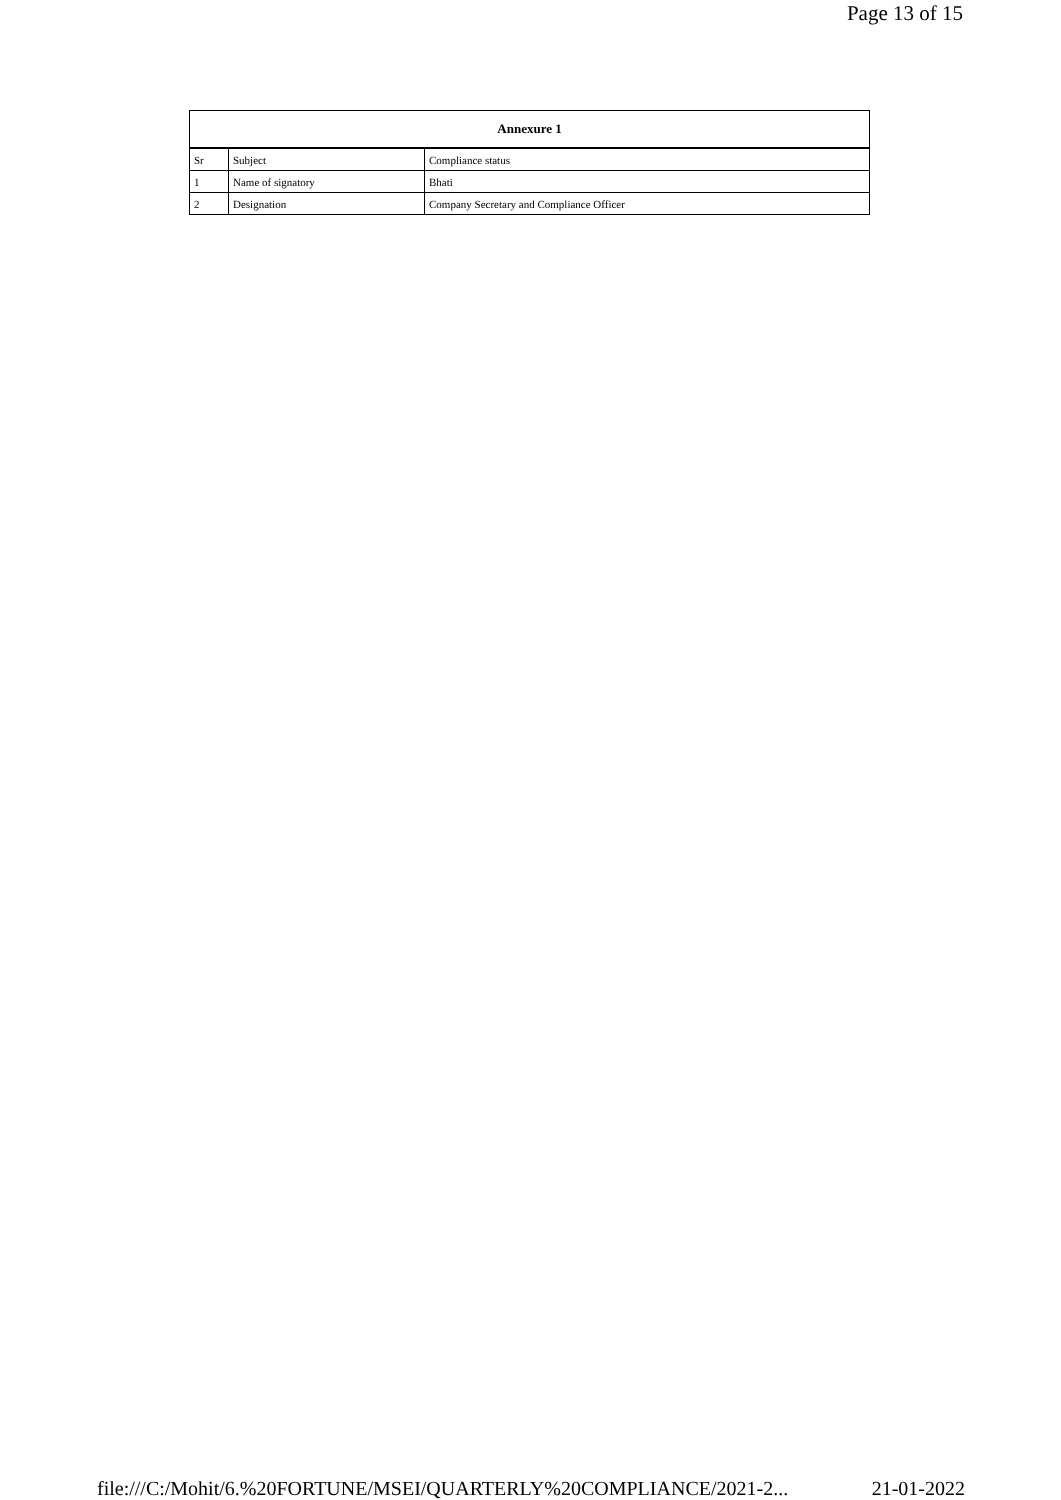Page 13 of 15
| Annexure 1 | | |
| --- | --- | --- |
| Sr | Subject | Compliance status |
| 1 | Name of signatory | Bhati |
| 2 | Designation | Company Secretary and Compliance Officer |
file:///C:/Mohit/6.%20FORTUNE/MSEI/QUARTERLY%20COMPLIANCE/2021-2... 21-01-2022